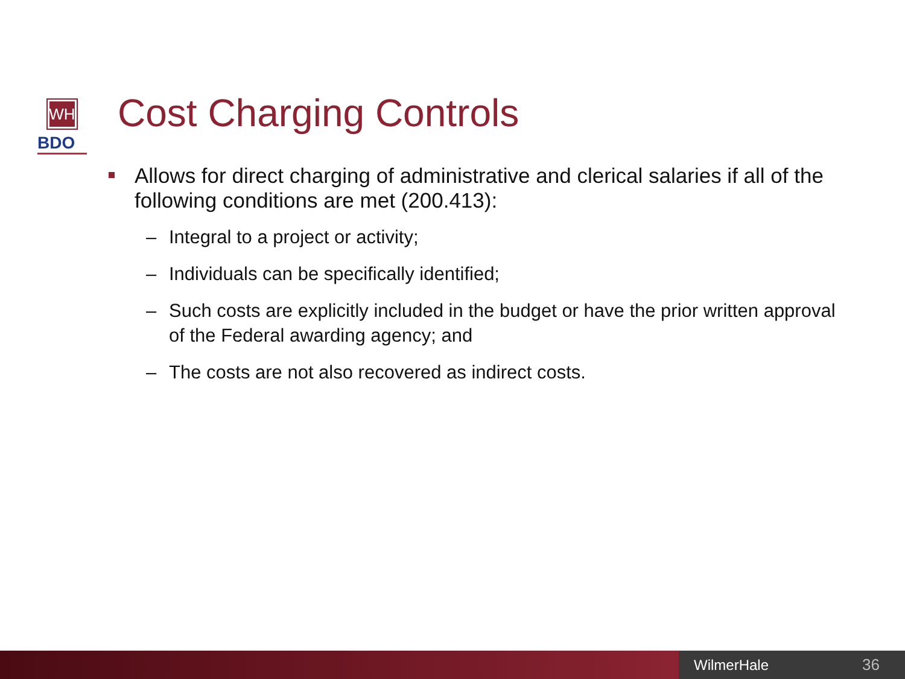WH
BDO
Cost Charging Controls
Allows for direct charging of administrative and clerical salaries if all of the following conditions are met (200.413):
– Integral to a project or activity;
– Individuals can be specifically identified;
– Such costs are explicitly included in the budget or have the prior written approval of the Federal awarding agency; and
– The costs are not also recovered as indirect costs.
WilmerHale 36